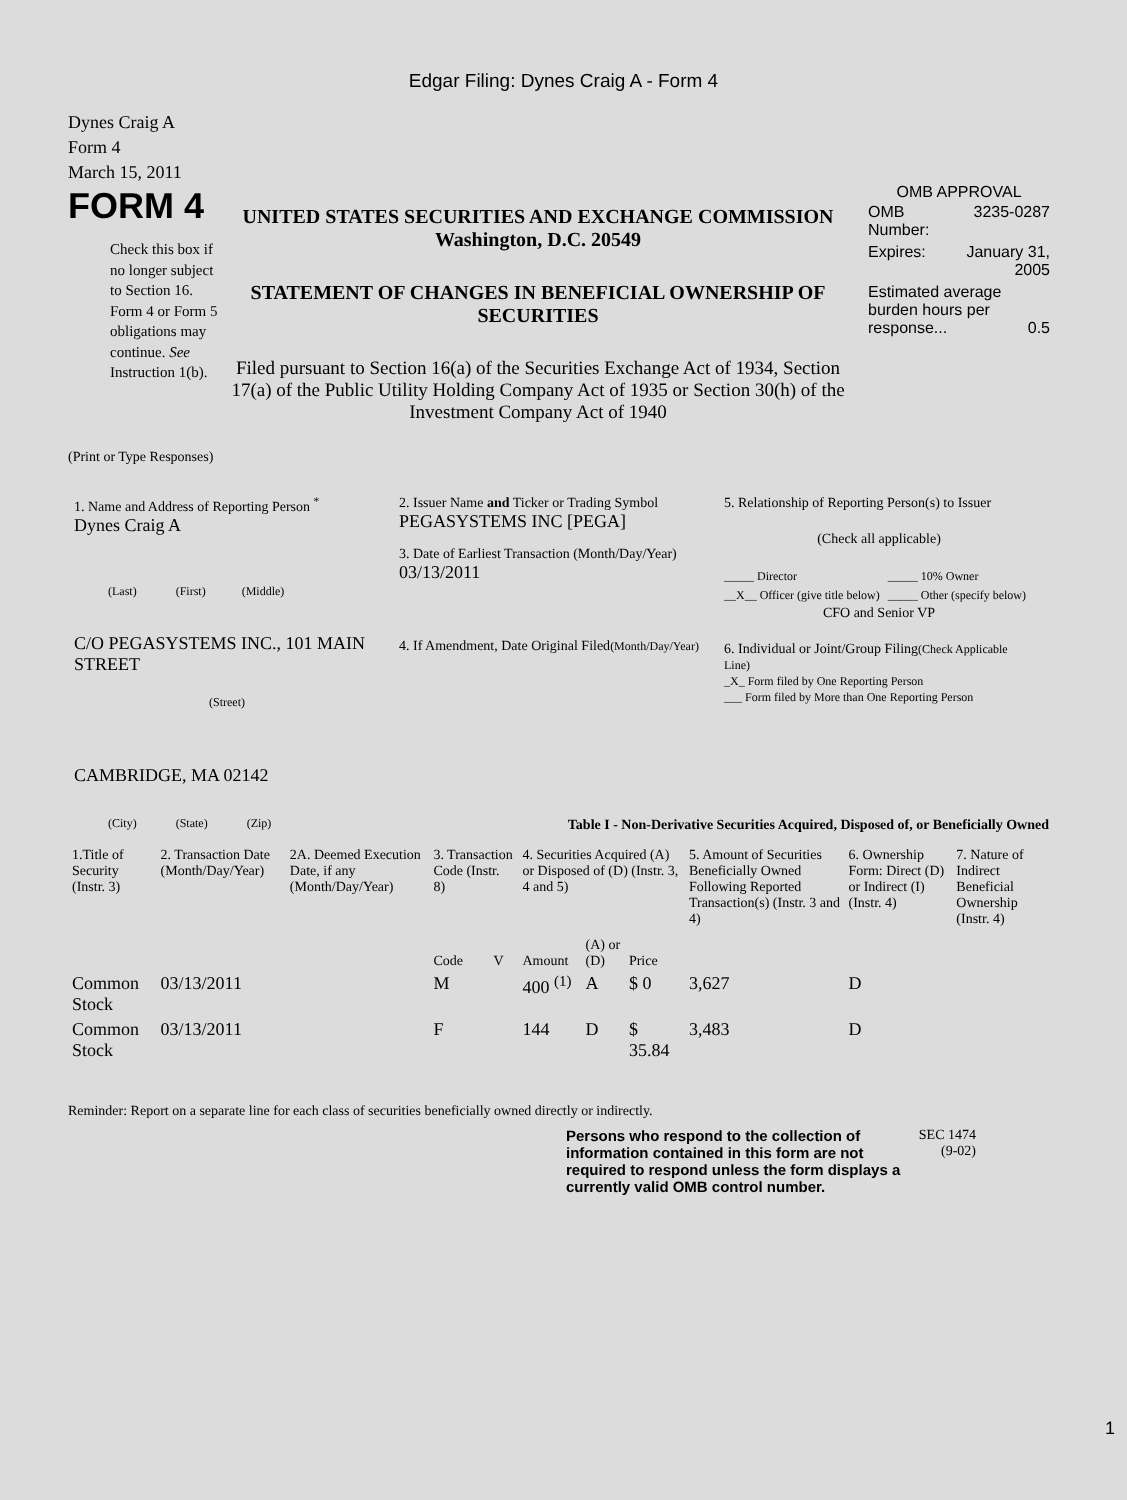Edgar Filing: Dynes Craig A - Form 4
Dynes Craig A
Form 4
March 15, 2011
FORM 4
Check this box if no longer subject to Section 16. Form 4 or Form 5 obligations may continue. See Instruction 1(b).
UNITED STATES SECURITIES AND EXCHANGE COMMISSION
Washington, D.C. 20549
STATEMENT OF CHANGES IN BENEFICIAL OWNERSHIP OF SECURITIES
Filed pursuant to Section 16(a) of the Securities Exchange Act of 1934, Section 17(a) of the Public Utility Holding Company Act of 1935 or Section 30(h) of the Investment Company Act of 1940
OMB APPROVAL
| OMB Number: | 3235-0287 |
| Expires: | January 31, 2005 |
| Estimated average burden hours per response... 0.5 | |
(Print or Type Responses)
1. Name and Address of Reporting Person <sup>*</sup>
Dynes Craig A
(Last) (First) (Middle)
C/O PEGASYSTEMS INC., 101 MAIN STREET
(Street)
CAMBRIDGE, MA 02142
(City) (State) (Zip)
2. Issuer Name and Ticker or Trading Symbol
PEGASYSTEMS INC [PEGA]
3. Date of Earliest Transaction (Month/Day/Year)
03/13/2011
4. If Amendment, Date Original Filed(Month/Day/Year)
5. Relationship of Reporting Person(s) to Issuer
(Check all applicable)
| _____ Director | _____ 10% Owner |
| __X__ Officer (give title below) | _____ Other (specify below) |
CFO and Senior VP
6. Individual or Joint/Group Filing(Check Applicable Line)
_X_ Form filed by One Reporting Person
___ Form filed by More than One Reporting Person
Table I - Non-Derivative Securities Acquired, Disposed of, or Beneficially Owned
| 1.Title of Security (Instr. 3) | 2. Transaction Date (Month/Day/Year) | 2A. Deemed Execution Date, if any (Month/Day/Year) | 3. Transaction Code (Instr. 8) | | 4. Securities Acquired (A) or Disposed of (D) (Instr. 3, 4 and 5) | | | 5. Amount of Securities Beneficially Owned Following Reported Transaction(s) (Instr. 3 and 4) | 6. Ownership Form: Direct (D) or Indirect (I) (Instr. 4) | 7. Nature of Indirect Beneficial Ownership (Instr. 4) |
| --- | --- | --- | --- | --- | --- | --- | --- | --- | --- | --- |
| | | | Code | V | Amount | (A) or (D) | Price | | | |
| Common Stock | 03/13/2011 | | M | | 400 <sup>(1)</sup> | A | $ 0 | 3,627 | D | |
| Common Stock | 03/13/2011 | | F | | 144 | D | $ 35.84 | 3,483 | D | |
Reminder: Report on a separate line for each class of securities beneficially owned directly or indirectly.
Persons who respond to the collection of information contained in this form are not required to respond unless the form displays a currently valid OMB control number.
SEC 1474 (9-02)
1